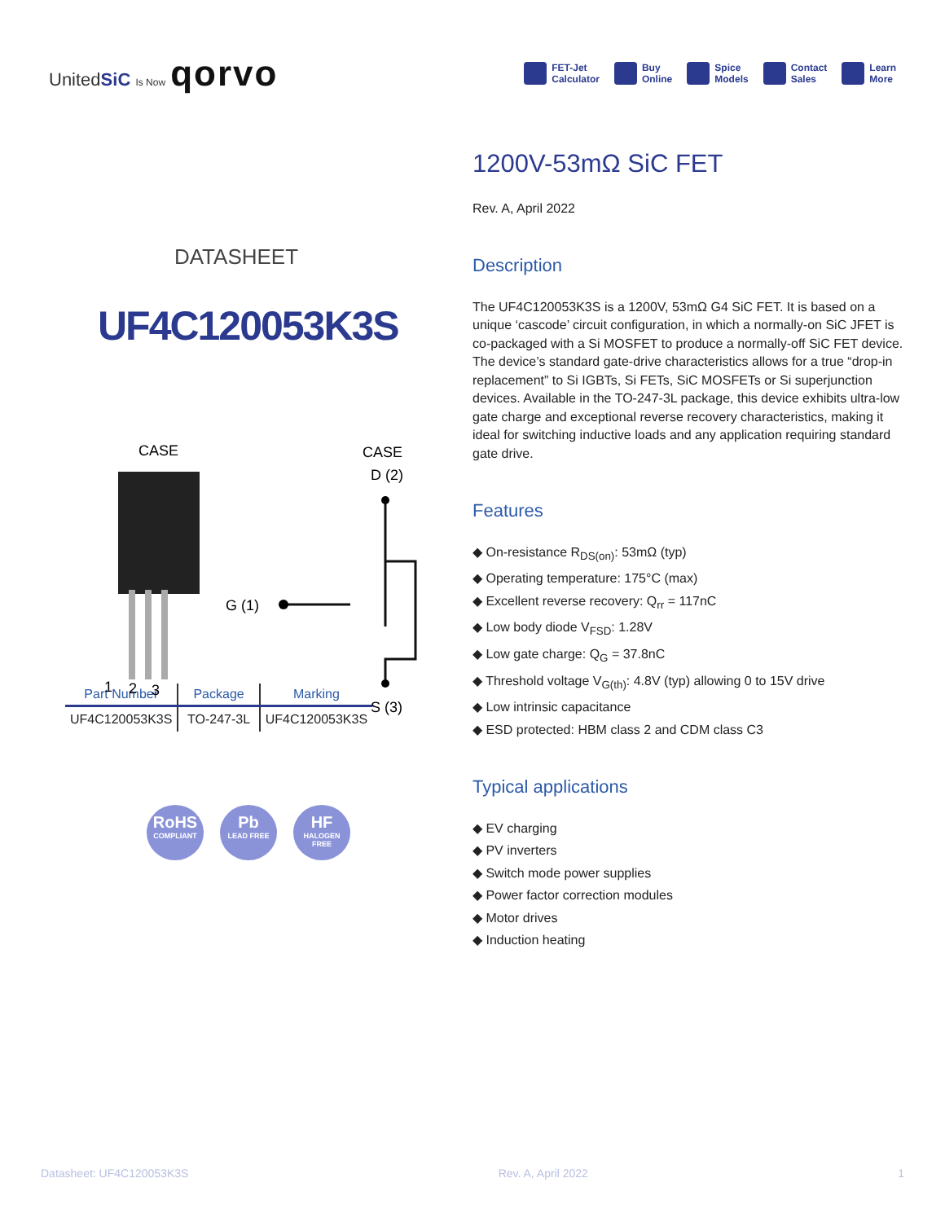UnitedSiC Is Now qorvo
FET-Jet
Calculator
Buy
Online
Spice
Models
Contact
Sales
Learn
More
DATASHEET
UF4C120053K3S
CASE
CASE
D (2)
1
2
3
G (1)
S (3)
| Part Number | Package | Marking |
| --- | --- | --- |
| UF4C120053K3S | TO-247-3L | UF4C120053K3S |
RoHS
COMPLIANT
Pb
LEAD FREE
HF
HALOGEN FREE
1200V-53mΩ SiC FET
Rev. A, April 2022
Description
The UF4C120053K3S is a 1200V, 53mΩ G4 SiC FET. It is based on a unique ‘cascode’ circuit configuration, in which a normally-on SiC JFET is co-packaged with a Si MOSFET to produce a normally-off SiC FET device. The device’s standard gate-drive characteristics allows for a true “drop-in replacement” to Si IGBTs, Si FETs, SiC MOSFETs or Si superjunction devices. Available in the TO-247-3L package, this device exhibits ultra-low gate charge and exceptional reverse recovery characteristics, making it ideal for switching inductive loads and any application requiring standard gate drive.
Features
◆ On-resistance R<sub>DS(on)</sub>: 53mΩ (typ)
◆ Operating temperature: 175°C (max)
◆ Excellent reverse recovery: Q<sub>rr</sub> = 117nC
◆ Low body diode V<sub>FSD</sub>: 1.28V
◆ Low gate charge: Q<sub>G</sub> = 37.8nC
◆ Threshold voltage V<sub>G(th)</sub>: 4.8V (typ) allowing 0 to 15V drive
◆ Low intrinsic capacitance
◆ ESD protected: HBM class 2 and CDM class C3
Typical applications
◆ EV charging
◆ PV inverters
◆ Switch mode power supplies
◆ Power factor correction modules
◆ Motor drives
◆ Induction heating
Datasheet: UF4C120053K3S Rev. A, April 2022 1